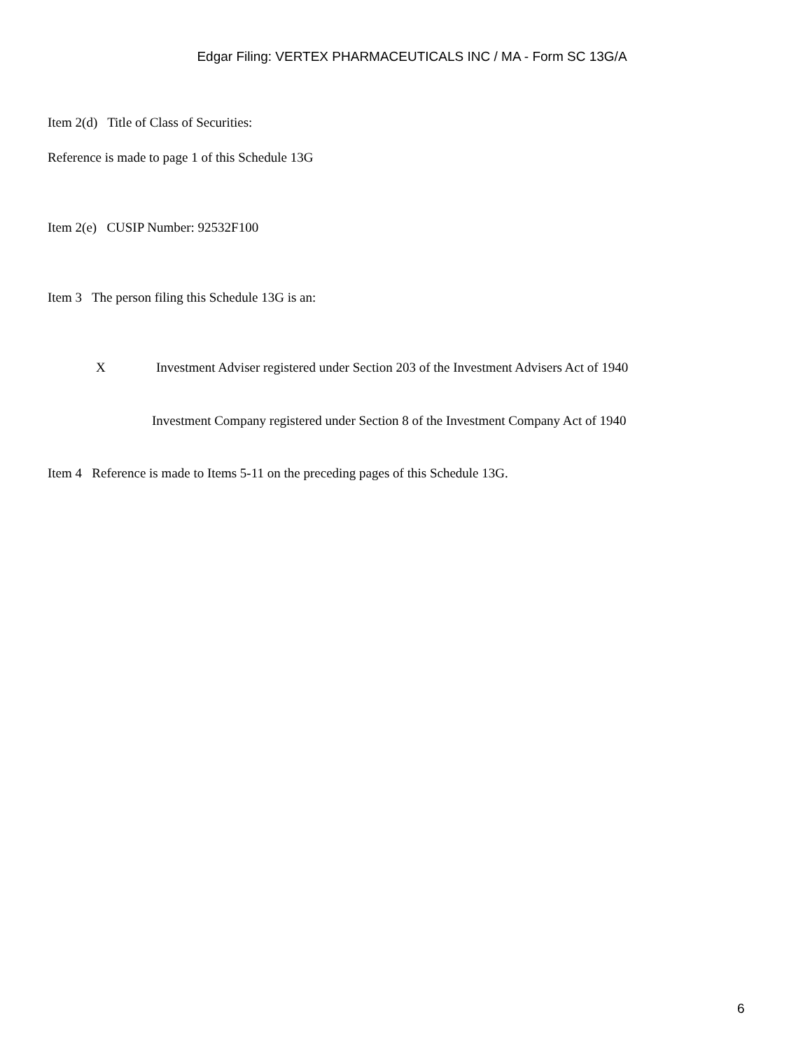Edgar Filing: VERTEX PHARMACEUTICALS INC / MA - Form SC 13G/A
Item 2(d) Title of Class of Securities:
Reference is made to page 1 of this Schedule 13G
Item 2(e) CUSIP Number: 92532F100
Item 3 The person filing this Schedule 13G is an:
X Investment Adviser registered under Section 203 of the Investment Advisers Act of 1940
Investment Company registered under Section 8 of the Investment Company Act of 1940
Item 4 Reference is made to Items 5-11 on the preceding pages of this Schedule 13G.
6